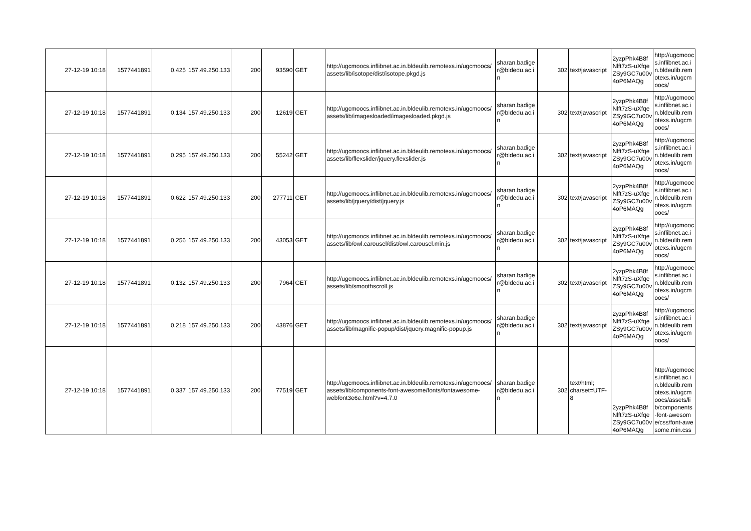| 27-12-19 10:18 | 1577441891 | 0.425 | 157.49.250.133 | 200 | 93590 | GET | http://ugcmoocs.inflibnet.ac.in.bldeulib.remotexs.in/ugcmoocs/ assets/lib/isotope/dist/isotope.pkgd.js | sharan.badiger@bldedu.ac.in | 302 | text/javascript | 2yzpPhk4B8fNlft7zS-uXfqeZSy9GC7u00v4oP6MAQg | http://ugcmoocs.inflibnet.ac.in.bldeulib.remotexs.in/ugcmoocs/ |
| 27-12-19 10:18 | 1577441891 | 0.134 | 157.49.250.133 | 200 | 12619 | GET | http://ugcmoocs.inflibnet.ac.in.bldeulib.remotexs.in/ugcmoocs/ assets/lib/imagesloaded/imagesloaded.pkgd.js | sharan.badiger@bldedu.ac.in | 302 | text/javascript | 2yzpPhk4B8fNlft7zS-uXfqeZSy9GC7u00v4oP6MAQg | http://ugcmoocs.inflibnet.ac.in.bldeulib.remotexs.in/ugcmoocs/ |
| 27-12-19 10:18 | 1577441891 | 0.295 | 157.49.250.133 | 200 | 55242 | GET | http://ugcmoocs.inflibnet.ac.in.bldeulib.remotexs.in/ugcmoocs/ assets/lib/flexslider/jquery.flexslider.js | sharan.badiger@bldedu.ac.in | 302 | text/javascript | 2yzpPhk4B8fNlft7zS-uXfqeZSy9GC7u00v4oP6MAQg | http://ugcmoocs.inflibnet.ac.in.bldeulib.remotexs.in/ugcmoocs/ |
| 27-12-19 10:18 | 1577441891 | 0.622 | 157.49.250.133 | 200 | 277711 | GET | http://ugcmoocs.inflibnet.ac.in.bldeulib.remotexs.in/ugcmoocs/ assets/lib/jquery/dist/jquery.js | sharan.badiger@bldedu.ac.in | 302 | text/javascript | 2yzpPhk4B8fNlft7zS-uXfqeZSy9GC7u00v4oP6MAQg | http://ugcmoocs.inflibnet.ac.in.bldeulib.remotexs.in/ugcmoocs/ |
| 27-12-19 10:18 | 1577441891 | 0.256 | 157.49.250.133 | 200 | 43053 | GET | http://ugcmoocs.inflibnet.ac.in.bldeulib.remotexs.in/ugcmoocs/ assets/lib/owl.carousel/dist/owl.carousel.min.js | sharan.badiger@bldedu.ac.in | 302 | text/javascript | 2yzpPhk4B8fNlft7zS-uXfqeZSy9GC7u00v4oP6MAQg | http://ugcmoocs.inflibnet.ac.in.bldeulib.remotexs.in/ugcmoocs/ |
| 27-12-19 10:18 | 1577441891 | 0.132 | 157.49.250.133 | 200 | 7964 | GET | http://ugcmoocs.inflibnet.ac.in.bldeulib.remotexs.in/ugcmoocs/ assets/lib/smoothscroll.js | sharan.badiger@bldedu.ac.in | 302 | text/javascript | 2yzpPhk4B8fNlft7zS-uXfqeZSy9GC7u00v4oP6MAQg | http://ugcmoocs.inflibnet.ac.in.bldeulib.remotexs.in/ugcmoocs/ |
| 27-12-19 10:18 | 1577441891 | 0.218 | 157.49.250.133 | 200 | 43876 | GET | http://ugcmoocs.inflibnet.ac.in.bldeulib.remotexs.in/ugcmoocs/ assets/lib/magnific-popup/dist/jquery.magnific-popup.js | sharan.badiger@bldedu.ac.in | 302 | text/javascript | 2yzpPhk4B8fNlft7zS-uXfqeZSy9GC7u00v4oP6MAQg | http://ugcmoocs.inflibnet.ac.in.bldeulib.remotexs.in/ugcmoocs/ |
| 27-12-19 10:18 | 1577441891 | 0.337 | 157.49.250.133 | 200 | 77519 | GET | http://ugcmoocs.inflibnet.ac.in.bldeulib.remotexs.in/ugcmoocs/ assets/lib/components-font-awesome/fonts/fontawesome-webfont3e6e.html?v=4.7.0 | sharan.badiger@bldedu.ac.in | 302 | text/html; charset=UTF-8 | 2yzpPhk4B8fNlft7zS-uXfqeZSy9GC7u00v4oP6MAQg | http://ugcmoocs.inflibnet.ac.in.bldeulib.remotexs.in/ugcmoocs/assets/lib/components-font-awesome/css/font-awesome.min.css |